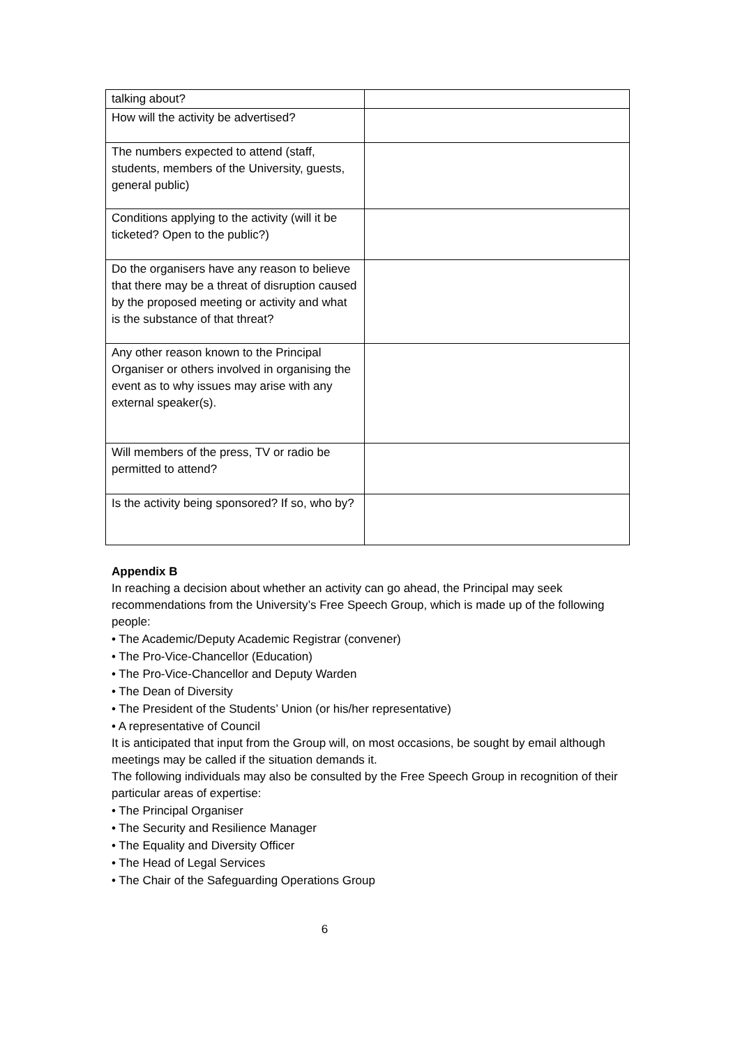| talking about? | |
| How will the activity be advertised? | |
| The numbers expected to attend (staff, students, members of the University, guests, general public) | |
| Conditions applying to the activity (will it be ticketed? Open to the public?) | |
| Do the organisers have any reason to believe that there may be a threat of disruption caused by the proposed meeting or activity and what is the substance of that threat? | |
| Any other reason known to the Principal Organiser or others involved in organising the event as to why issues may arise with any external speaker(s). | |
| Will members of the press, TV or radio be permitted to attend? | |
| Is the activity being sponsored? If so, who by? | |
Appendix B
In reaching a decision about whether an activity can go ahead, the Principal may seek recommendations from the University’s Free Speech Group, which is made up of the following
people:
• The Academic/Deputy Academic Registrar (convener)
• The Pro-Vice-Chancellor (Education)
• The Pro-Vice-Chancellor and Deputy Warden
• The Dean of Diversity
• The President of the Students’ Union (or his/her representative)
• A representative of Council
It is anticipated that input from the Group will, on most occasions, be sought by email although
meetings may be called if the situation demands it.
The following individuals may also be consulted by the Free Speech Group in recognition of their
particular areas of expertise:
• The Principal Organiser
• The Security and Resilience Manager
• The Equality and Diversity Officer
• The Head of Legal Services
• The Chair of the Safeguarding Operations Group
6